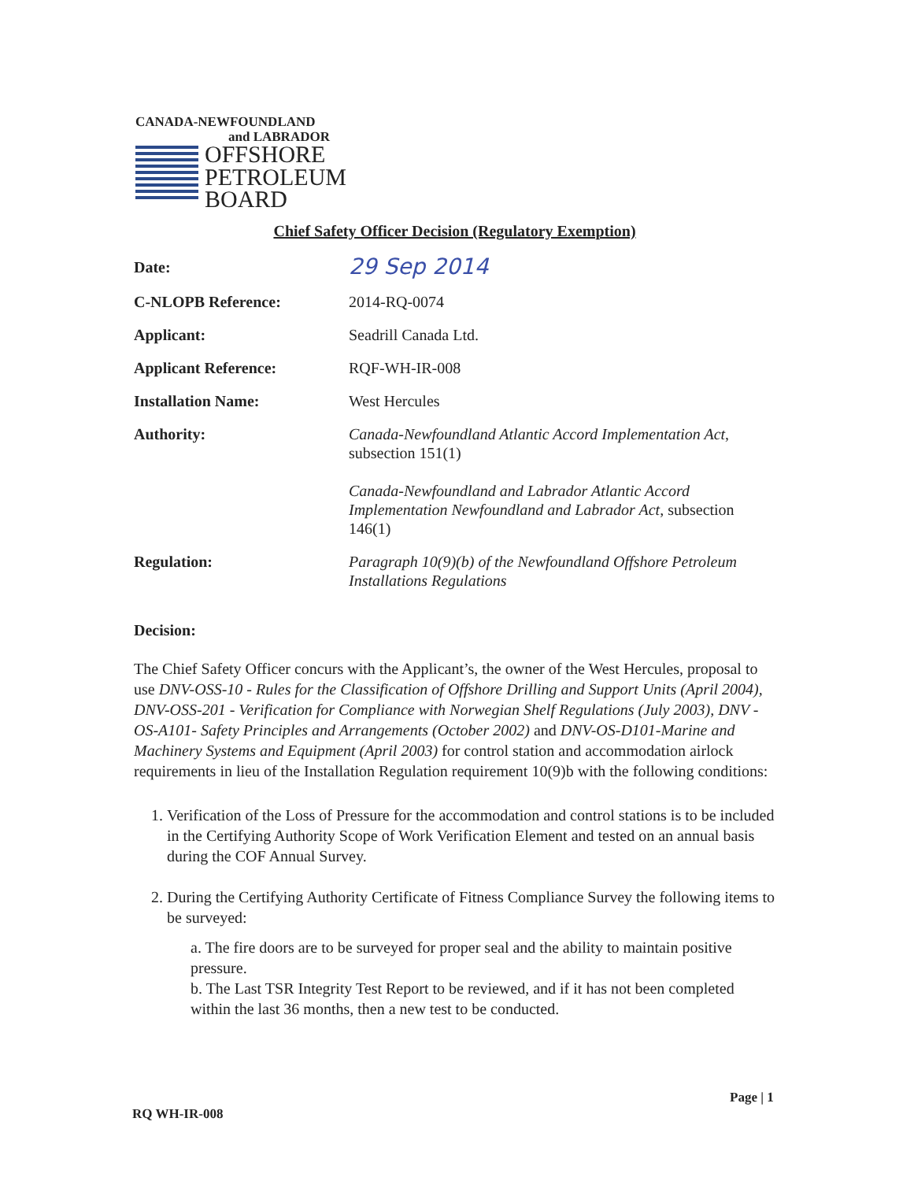CANADA-NEWFOUNDLAND
and LABRADOR
OFFSHORE
PETROLEUM
BOARD
Chief Safety Officer Decision (Regulatory Exemption)
Date:
29 Sep 2014
C-NLOPB Reference: 2014-RQ-0074
Applicant: Seadrill Canada Ltd.
Applicant Reference: RQF-WH-IR-008
Installation Name: West Hercules
Authority: Canada-Newfoundland Atlantic Accord Implementation Act, subsection 151(1)
Canada-Newfoundland and Labrador Atlantic Accord Implementation Newfoundland and Labrador Act, subsection 146(1)
Regulation: Paragraph 10(9)(b) of the Newfoundland Offshore Petroleum Installations Regulations
Decision:
The Chief Safety Officer concurs with the Applicant’s, the owner of the West Hercules, proposal to use DNV-OSS-10 - Rules for the Classification of Offshore Drilling and Support Units (April 2004), DNV-OSS-201 - Verification for Compliance with Norwegian Shelf Regulations (July 2003), DNV -OS-A101- Safety Principles and Arrangements (October 2002) and DNV-OS-D101-Marine and Machinery Systems and Equipment (April 2003) for control station and accommodation airlock requirements in lieu of the Installation Regulation requirement 10(9)b with the following conditions:
1. Verification of the Loss of Pressure for the accommodation and control stations is to be included in the Certifying Authority Scope of Work Verification Element and tested on an annual basis during the COF Annual Survey.
2. During the Certifying Authority Certificate of Fitness Compliance Survey the following items to be surveyed:
a. The fire doors are to be surveyed for proper seal and the ability to maintain positive pressure.
b. The Last TSR Integrity Test Report to be reviewed, and if it has not been completed within the last 36 months, then a new test to be conducted.
Page | 1
RQ WH-IR-008